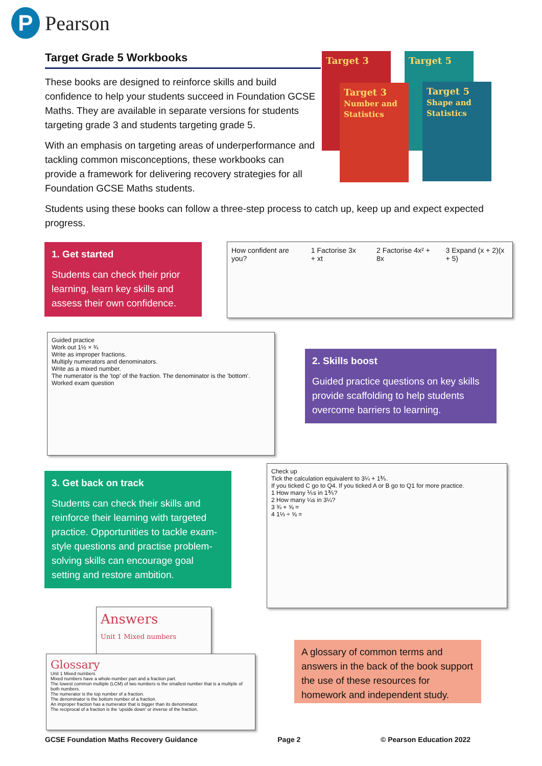P
Pearson
Target Grade 5 Workbooks
These books are designed to reinforce skills and build confidence to help your students succeed in Foundation GCSE Maths. They are available in separate versions for students targeting grade 3 and students targeting grade 5.
With an emphasis on targeting areas of underperformance and tackling common misconceptions, these workbooks can provide a framework for delivering recovery strategies for all Foundation GCSE Maths students.
Target 3 Target 5
Target 3
Number and Statistics
Target 5
Shape and Statistics
Students using these books can follow a three-step process to catch up, keep up and expect expected progress.
1. Get started
Students can check their prior learning, learn key skills and assess their own confidence.
How confident are you? 1 Factorise 3x + xt 2 Factorise 4x² + 8x 3 Expand (x + 2)(x + 5)
Guided practice
Work out 1½ × ¾
Write as improper fractions.
Multiply numerators and denominators.
Write as a mixed number.
The numerator is the 'top' of the fraction. The denominator is the 'bottom'.
Worked exam question
2. Skills boost
Guided practice questions on key skills provide scaffolding to help students overcome barriers to learning.
3. Get back on track
Students can check their skills and reinforce their learning with targeted practice. Opportunities to tackle exam-style questions and practise problem-solving skills can encourage goal setting and restore ambition.
Check up
Tick the calculation equivalent to 3¼ + 1⅗.
If you ticked C go to Q4. If you ticked A or B go to Q1 for more practice.
1 How many ⅕s in 1⅗?
2 How many ¼s in 3¼?
3 ¾ + ⅝ =
4 1⅓ ÷ ⅝ =
Answers
Unit 1 Mixed numbers
Glossary
Unit 1 Mixed numbers
Mixed numbers have a whole-number part and a fraction part.
The lowest common multiple (LCM) of two numbers is the smallest number that is a multiple of both numbers.
The numerator is the top number of a fraction.
The denominator is the bottom number of a fraction.
An improper fraction has a numerator that is bigger than its denominator.
The reciprocal of a fraction is the 'upside down' or inverse of the fraction.
A glossary of common terms and answers in the back of the book support the use of these resources for homework and independent study.
GCSE Foundation Maths Recovery Guidance Page 2 © Pearson Education 2022